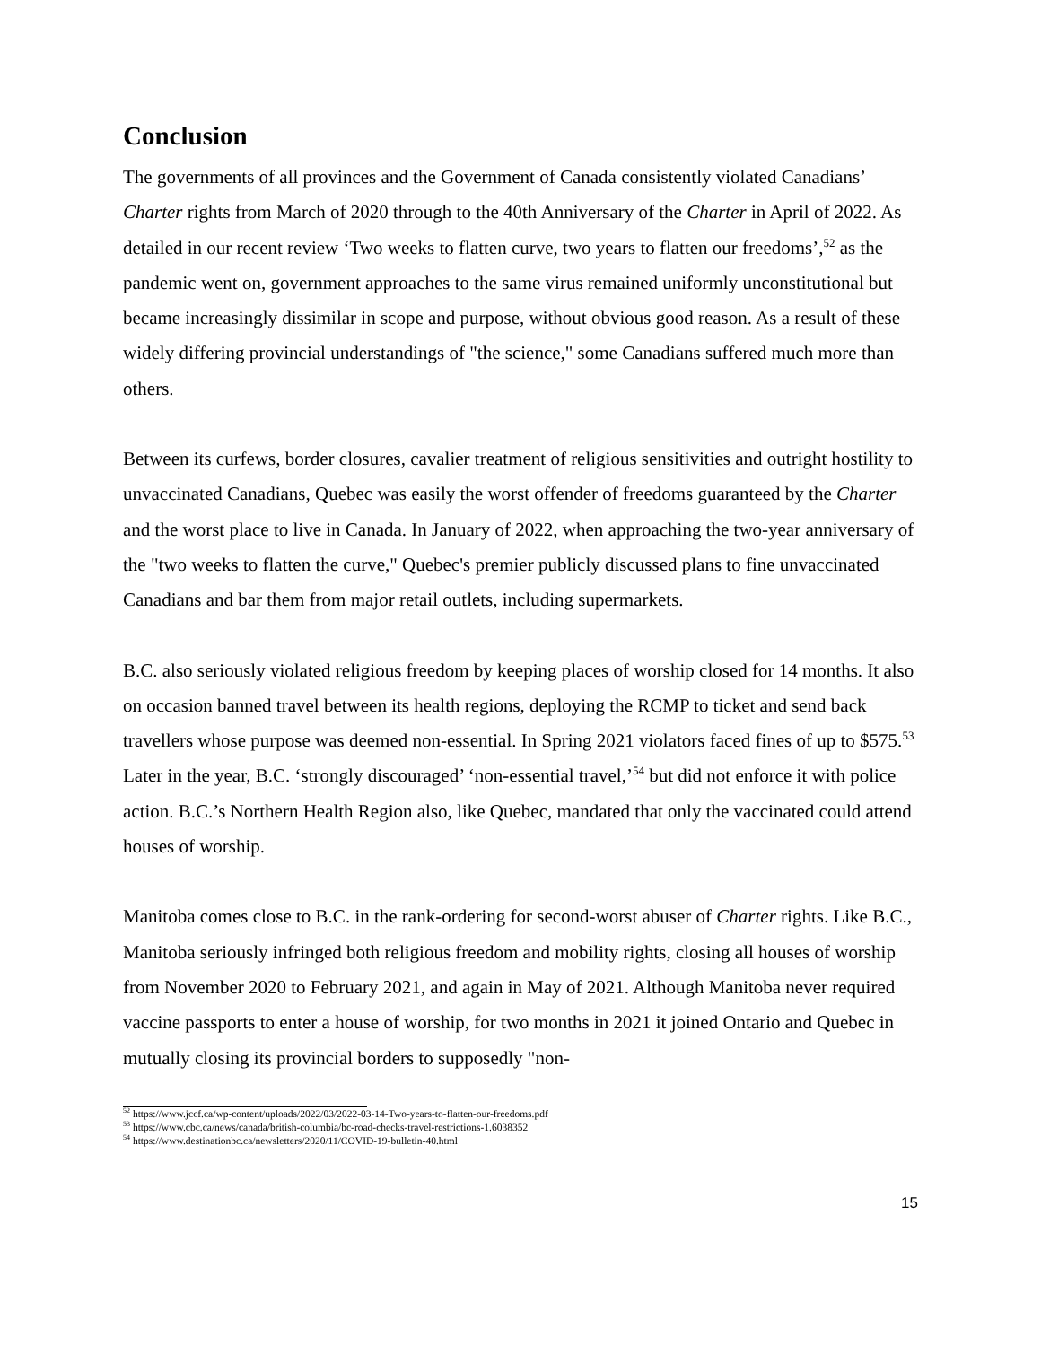Conclusion
The governments of all provinces and the Government of Canada consistently violated Canadians’ Charter rights from March of 2020 through to the 40th Anniversary of the Charter in April of 2022. As detailed in our recent review ‘Two weeks to flatten curve, two years to flatten our freedoms’,<sup>52</sup> as the pandemic went on, government approaches to the same virus remained uniformly unconstitutional but became increasingly dissimilar in scope and purpose, without obvious good reason. As a result of these widely differing provincial understandings of "the science," some Canadians suffered much more than others.
Between its curfews, border closures, cavalier treatment of religious sensitivities and outright hostility to unvaccinated Canadians, Quebec was easily the worst offender of freedoms guaranteed by the Charter and the worst place to live in Canada. In January of 2022, when approaching the two-year anniversary of the "two weeks to flatten the curve," Quebec's premier publicly discussed plans to fine unvaccinated Canadians and bar them from major retail outlets, including supermarkets.
B.C. also seriously violated religious freedom by keeping places of worship closed for 14 months. It also on occasion banned travel between its health regions, deploying the RCMP to ticket and send back travellers whose purpose was deemed non-essential. In Spring 2021 violators faced fines of up to $575.<sup>53</sup> Later in the year, B.C. ‘strongly discouraged’ ‘non-essential travel,’<sup>54</sup> but did not enforce it with police action. B.C.’s Northern Health Region also, like Quebec, mandated that only the vaccinated could attend houses of worship.
Manitoba comes close to B.C. in the rank-ordering for second-worst abuser of Charter rights. Like B.C., Manitoba seriously infringed both religious freedom and mobility rights, closing all houses of worship from November 2020 to February 2021, and again in May of 2021. Although Manitoba never required vaccine passports to enter a house of worship, for two months in 2021 it joined Ontario and Quebec in mutually closing its provincial borders to supposedly "non-
<sup>52</sup> https://www.jccf.ca/wp-content/uploads/2022/03/2022-03-14-Two-years-to-flatten-our-freedoms.pdf
<sup>53</sup> https://www.cbc.ca/news/canada/british-columbia/bc-road-checks-travel-restrictions-1.6038352
<sup>54</sup> https://www.destinationbc.ca/newsletters/2020/11/COVID-19-bulletin-40.html
15